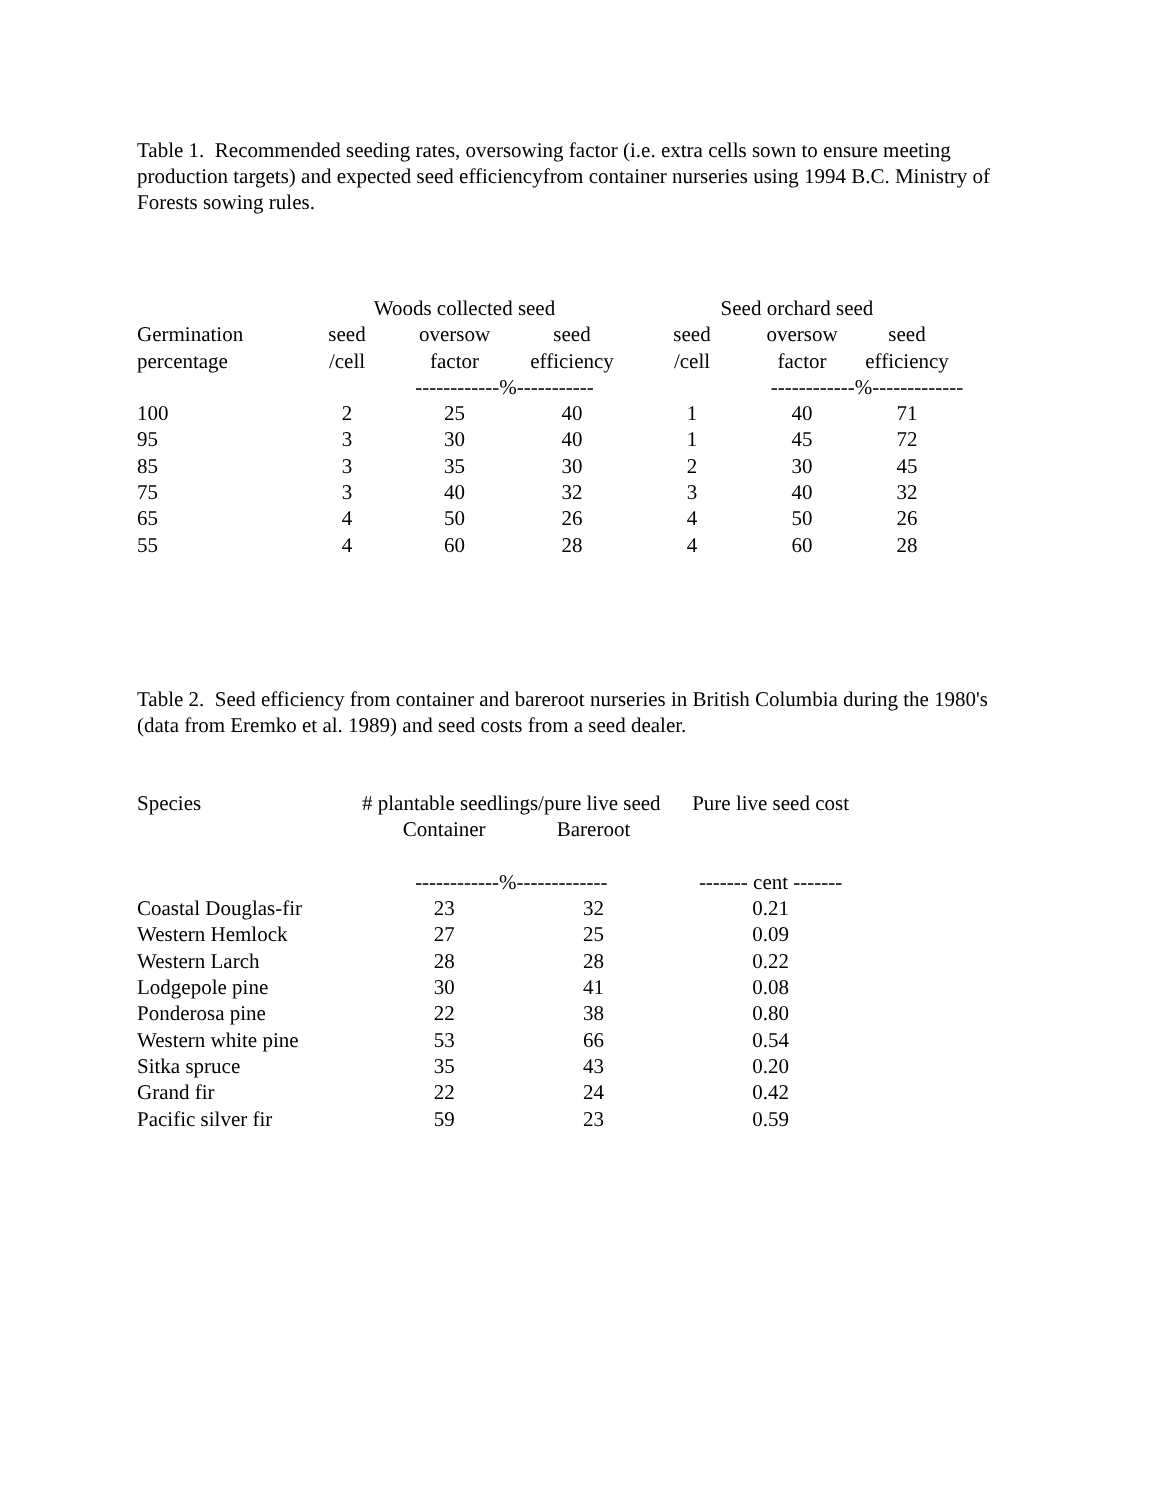Table 1. Recommended seeding rates, oversowing factor (i.e. extra cells sown to ensure meeting production targets) and expected seed efficiencyfrom container nurseries using 1994 B.C. Ministry of Forests sowing rules.
| | Woods collected seed | | | Seed orchard seed | | |
| --- | --- | --- | --- | --- | --- | --- |
| Germination | seed | oversow | seed | seed | oversow | seed |
| percentage | /cell | factor | efficiency | /cell | factor | efficiency |
| | | ------------%----------- | | | ------------%------------- | |
| 100 | 2 | 25 | 40 | 1 | 40 | 71 |
| 95 | 3 | 30 | 40 | 1 | 45 | 72 |
| 85 | 3 | 35 | 30 | 2 | 30 | 45 |
| 75 | 3 | 40 | 32 | 3 | 40 | 32 |
| 65 | 4 | 50 | 26 | 4 | 50 | 26 |
| 55 | 4 | 60 | 28 | 4 | 60 | 28 |
Table 2. Seed efficiency from container and bareroot nurseries in British Columbia during the 1980's (data from Eremko et al. 1989) and seed costs from a seed dealer.
| Species | # plantable seedlings/pure live seed | | Pure live seed cost |
| | Container | Bareroot | |
| | ------------%------------- | | ------- cent ------- |
| Coastal Douglas-fir | 23 | 32 | 0.21 |
| Western Hemlock | 27 | 25 | 0.09 |
| Western Larch | 28 | 28 | 0.22 |
| Lodgepole pine | 30 | 41 | 0.08 |
| Ponderosa pine | 22 | 38 | 0.80 |
| Western white pine | 53 | 66 | 0.54 |
| Sitka spruce | 35 | 43 | 0.20 |
| Grand fir | 22 | 24 | 0.42 |
| Pacific silver fir | 59 | 23 | 0.59 |